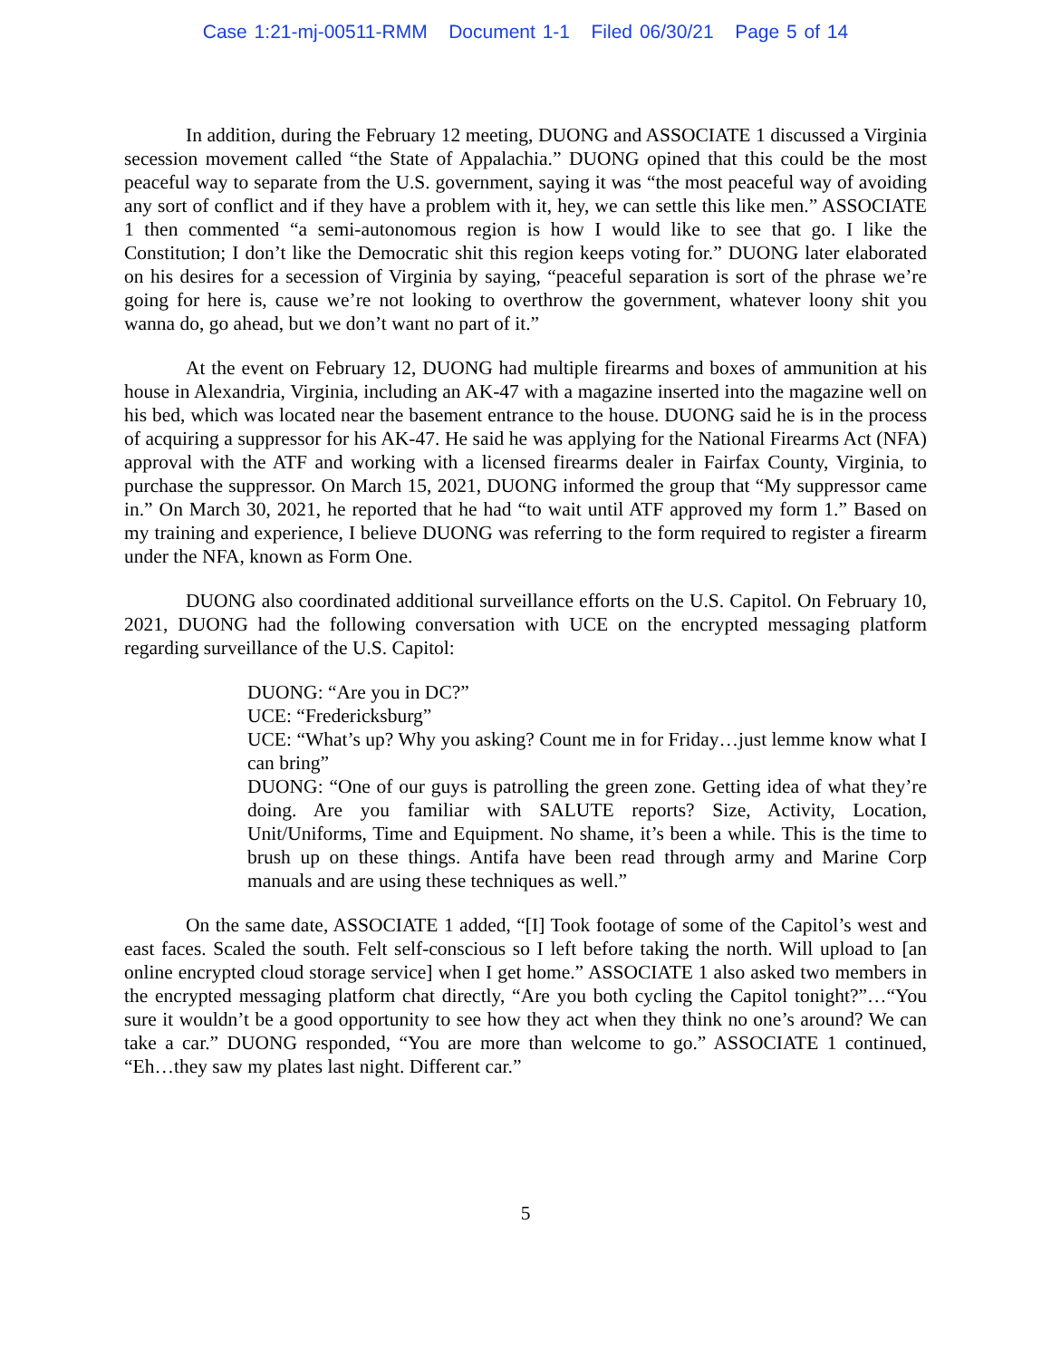Case 1:21-mj-00511-RMM Document 1-1 Filed 06/30/21 Page 5 of 14
In addition, during the February 12 meeting, DUONG and ASSOCIATE 1 discussed a Virginia secession movement called “the State of Appalachia.” DUONG opined that this could be the most peaceful way to separate from the U.S. government, saying it was “the most peaceful way of avoiding any sort of conflict and if they have a problem with it, hey, we can settle this like men.” ASSOCIATE 1 then commented “a semi-autonomous region is how I would like to see that go. I like the Constitution; I don’t like the Democratic shit this region keeps voting for.” DUONG later elaborated on his desires for a secession of Virginia by saying, “peaceful separation is sort of the phrase we’re going for here is, cause we’re not looking to overthrow the government, whatever loony shit you wanna do, go ahead, but we don’t want no part of it.”
At the event on February 12, DUONG had multiple firearms and boxes of ammunition at his house in Alexandria, Virginia, including an AK-47 with a magazine inserted into the magazine well on his bed, which was located near the basement entrance to the house. DUONG said he is in the process of acquiring a suppressor for his AK-47. He said he was applying for the National Firearms Act (NFA) approval with the ATF and working with a licensed firearms dealer in Fairfax County, Virginia, to purchase the suppressor. On March 15, 2021, DUONG informed the group that “My suppressor came in.” On March 30, 2021, he reported that he had “to wait until ATF approved my form 1.” Based on my training and experience, I believe DUONG was referring to the form required to register a firearm under the NFA, known as Form One.
DUONG also coordinated additional surveillance efforts on the U.S. Capitol. On February 10, 2021, DUONG had the following conversation with UCE on the encrypted messaging platform regarding surveillance of the U.S. Capitol:
DUONG: “Are you in DC?”
UCE: “Fredericksburg”
UCE: “What’s up? Why you asking? Count me in for Friday…just lemme know what I can bring”
DUONG: “One of our guys is patrolling the green zone. Getting idea of what they’re doing. Are you familiar with SALUTE reports? Size, Activity, Location, Unit/Uniforms, Time and Equipment. No shame, it’s been a while. This is the time to brush up on these things. Antifa have been read through army and Marine Corp manuals and are using these techniques as well.”
On the same date, ASSOCIATE 1 added, “[I] Took footage of some of the Capitol’s west and east faces. Scaled the south. Felt self-conscious so I left before taking the north. Will upload to [an online encrypted cloud storage service] when I get home.” ASSOCIATE 1 also asked two members in the encrypted messaging platform chat directly, “Are you both cycling the Capitol tonight?”…“You sure it wouldn’t be a good opportunity to see how they act when they think no one’s around? We can take a car.” DUONG responded, “You are more than welcome to go.” ASSOCIATE 1 continued, “Eh…they saw my plates last night. Different car.”
5